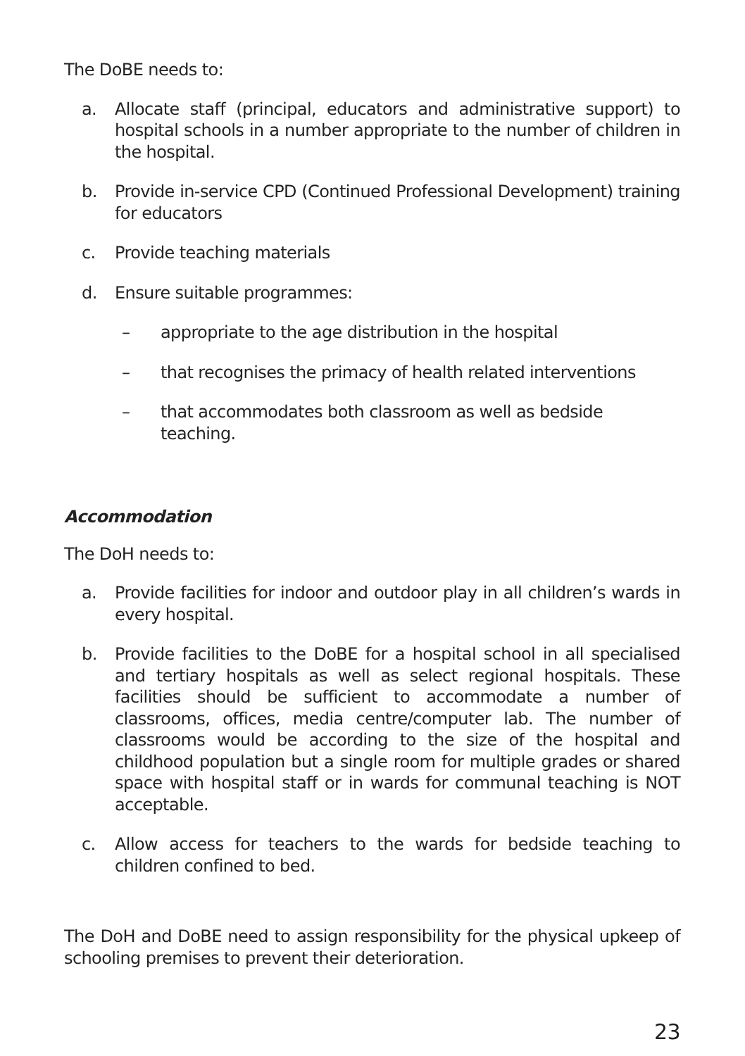The DoBE needs to:
a. Allocate staff (principal, educators and administrative support) to hospital schools in a number appropriate to the number of children in the hospital.
b. Provide in-service CPD (Continued Professional Development) training for educators
c. Provide teaching materials
d. Ensure suitable programmes:
– appropriate to the age distribution in the hospital
– that recognises the primacy of health related interventions
– that accommodates both classroom as well as bedside teaching.
Accommodation
The DoH needs to:
a. Provide facilities for indoor and outdoor play in all children’s wards in every hospital.
b. Provide facilities to the DoBE for a hospital school in all specialised and tertiary hospitals as well as select regional hospitals. These facilities should be sufficient to accommodate a number of classrooms, offices, media centre/computer lab. The number of classrooms would be according to the size of the hospital and childhood population but a single room for multiple grades or shared space with hospital staff or in wards for communal teaching is NOT acceptable.
c. Allow access for teachers to the wards for bedside teaching to children confined to bed.
The DoH and DoBE need to assign responsibility for the physical upkeep of schooling premises to prevent their deterioration.
23